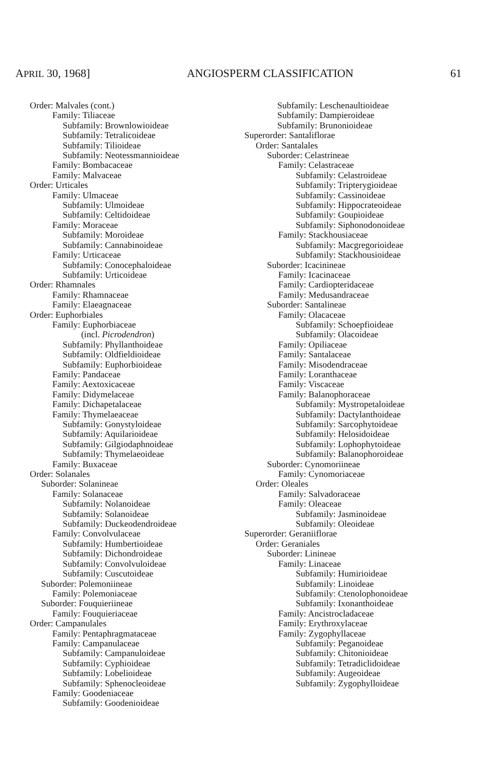APRIL 30, 1968] ANGIOSPERM CLASSIFICATION 61
Order: Malvales (cont.)
Family: Tiliaceae
Subfamily: Brownlowioideae
Subfamily: Tetralicoideae
Subfamily: Tilioideae
Subfamily: Neotessmannioideae
Family: Bombacaceae
Family: Malvaceae
Order: Urticales
Family: Ulmaceae
Subfamily: Ulmoideae
Subfamily: Celtidoideae
Family: Moraceae
Subfamily: Moroideae
Subfamily: Cannabinoideae
Family: Urticaceae
Subfamily: Conocephaloideae
Subfamily: Urticoideae
Order: Rhamnales
Family: Rhamnaceae
Family: Elaeagnaceae
Order: Euphorbiales
Family: Euphorbiaceae
(incl. Picrodendron)
Subfamily: Phyllanthoideae
Subfamily: Oldfieldioideae
Subfamily: Euphorbioideae
Family: Pandaceae
Family: Aextoxicaceae
Family: Didymelaceae
Family: Dichapetalaceae
Family: Thymelaeaceae
Subfamily: Gonystyloideae
Subfamily: Aquilarioideae
Subfamily: Gilgiodaphnoideae
Subfamily: Thymelaeoideae
Family: Buxaceae
Order: Solanales
Suborder: Solanineae
Family: Solanaceae
Subfamily: Nolanoideae
Subfamily: Solanoideae
Subfamily: Duckeodendroideae
Family: Convolvulaceae
Subfamily: Humbertioideae
Subfamily: Dichondroideae
Subfamily: Convolvuloideae
Subfamily: Cuscutoideae
Suborder: Polemoniineae
Family: Polemoniaceae
Suborder: Fouquieriineae
Family: Fouquieriaceae
Order: Campanulales
Family: Pentaphragmataceae
Family: Campanulaceae
Subfamily: Campanuloideae
Subfamily: Cyphioideae
Subfamily: Lobelioideae
Subfamily: Sphenocleoideae
Family: Goodeniaceae
Subfamily: Goodenioideae
Subfamily: Leschenaultioideae
Subfamily: Dampieroideae
Subfamily: Brunonioideae
Superorder: Santaliflorae
Order: Santalales
Suborder: Celastrineae
Family: Celastraceae
Subfamily: Celastroideae
Subfamily: Tripterygioideae
Subfamily: Cassinoideae
Subfamily: Hippocrateoideae
Subfamily: Goupioideae
Subfamily: Siphonodonoideae
Family: Stackhousiaceae
Subfamily: Macgregorioideae
Subfamily: Stackhousioideae
Suborder: Icacinineae
Family: Icacinaceae
Family: Cardiopteridaceae
Family: Medusandraceae
Suborder: Santalineae
Family: Olacaceae
Subfamily: Schoepfioideae
Subfamily: Olacoideae
Family: Opiliaceae
Family: Santalaceae
Family: Misodendraceae
Family: Loranthaceae
Family: Viscaceae
Family: Balanophoraceae
Subfamily: Mystropetaloideae
Subfamily: Dactylanthoideae
Subfamily: Sarcophytoideae
Subfamily: Helosidoideae
Subfamily: Lophophytoideae
Subfamily: Balanophoroideae
Suborder: Cynomoriineae
Family: Cynomoriaceae
Order: Oleales
Family: Salvadoraceae
Family: Oleaceae
Subfamily: Jasminoideae
Subfamily: Oleoideae
Superorder: Geraniiflorae
Order: Geraniales
Suborder: Linineae
Family: Linaceae
Subfamily: Humirioideae
Subfamily: Linoideae
Subfamily: Ctenolophonoideae
Subfamily: Ixonanthoideae
Family: Ancistrocladaceae
Family: Erythroxylaceae
Family: Zygophyllaceae
Subfamily: Peganoideae
Subfamily: Chitonioideae
Subfamily: Tetradiclidoideae
Subfamily: Augeoideae
Subfamily: Zygophylloideae